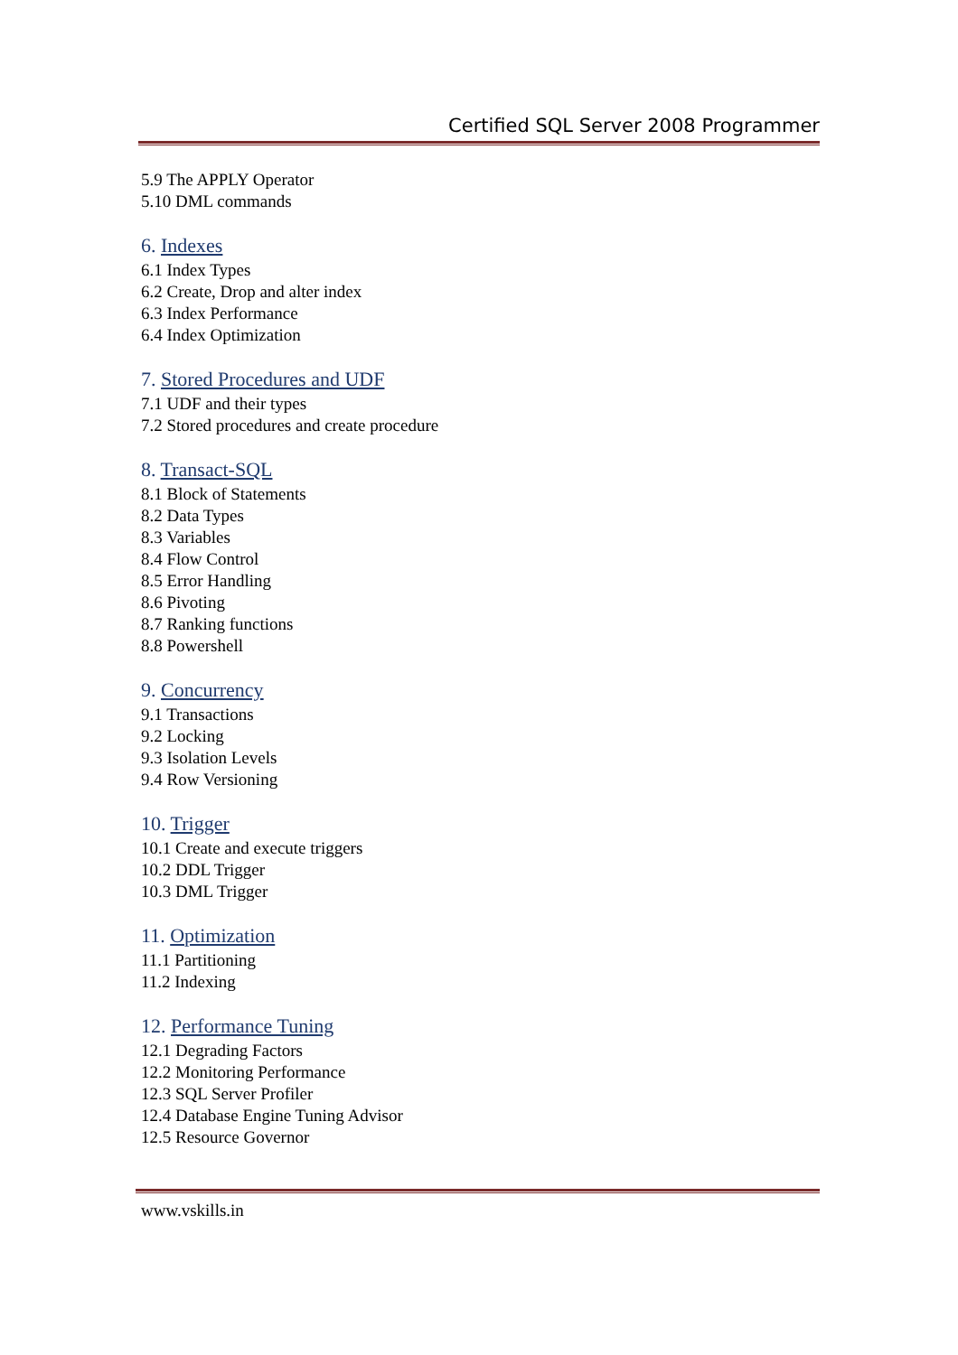Certified SQL Server 2008 Programmer
5.9 The APPLY Operator
5.10 DML commands
6. Indexes
6.1 Index Types
6.2 Create, Drop and alter index
6.3 Index Performance
6.4 Index Optimization
7. Stored Procedures and UDF
7.1 UDF and their types
7.2 Stored procedures and create procedure
8. Transact-SQL
8.1 Block of Statements
8.2 Data Types
8.3 Variables
8.4 Flow Control
8.5 Error Handling
8.6 Pivoting
8.7 Ranking functions
8.8 Powershell
9. Concurrency
9.1 Transactions
9.2 Locking
9.3 Isolation Levels
9.4 Row Versioning
10. Trigger
10.1 Create and execute triggers
10.2 DDL Trigger
10.3 DML Trigger
11. Optimization
11.1 Partitioning
11.2 Indexing
12. Performance Tuning
12.1 Degrading Factors
12.2 Monitoring Performance
12.3 SQL Server Profiler
12.4 Database Engine Tuning Advisor
12.5 Resource Governor
www.vskills.in